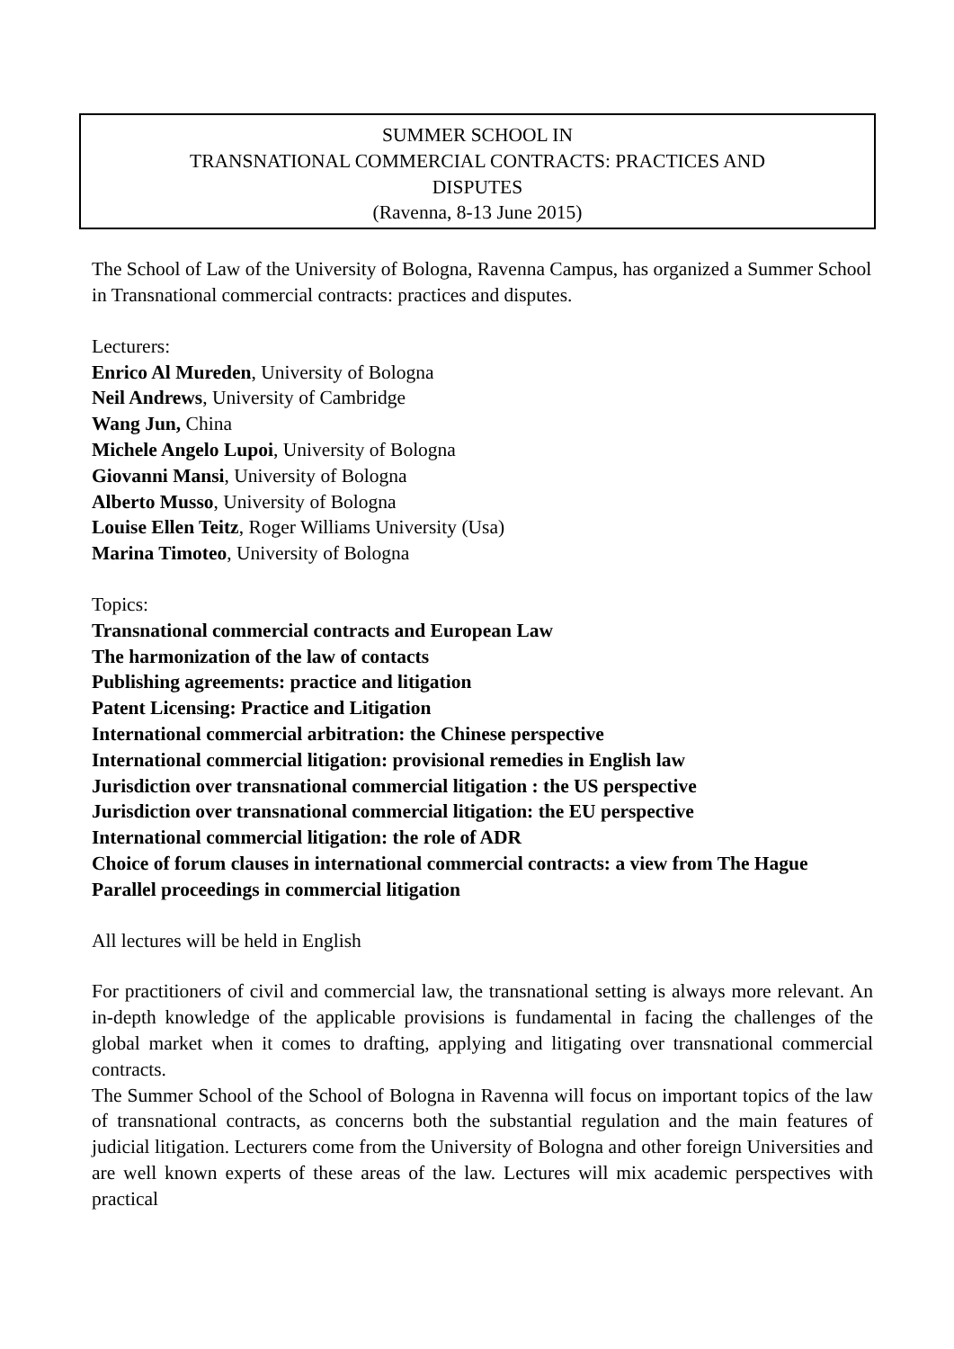SUMMER SCHOOL IN
TRANSNATIONAL COMMERCIAL CONTRACTS: PRACTICES AND
DISPUTES
(Ravenna, 8-13 June 2015)
The School of Law of the University of Bologna, Ravenna Campus, has organized a Summer School in Transnational commercial contracts: practices and disputes.
Lecturers:
Enrico Al Mureden, University of Bologna
Neil Andrews, University of Cambridge
Wang Jun, China
Michele Angelo Lupoi, University of Bologna
Giovanni Mansi, University of Bologna
Alberto Musso, University of Bologna
Louise Ellen Teitz, Roger Williams University (Usa)
Marina Timoteo, University of Bologna
Topics:
Transnational commercial contracts and European Law
The harmonization of the law of contacts
Publishing agreements: practice and litigation
Patent Licensing: Practice and Litigation
International commercial arbitration: the Chinese perspective
International commercial litigation: provisional remedies in English law
Jurisdiction over transnational commercial litigation : the US perspective
Jurisdiction over transnational commercial litigation: the EU perspective
International commercial litigation: the role of ADR
Choice of forum clauses in international commercial contracts: a view from The Hague
Parallel proceedings in commercial litigation
All lectures will be held in English
For practitioners of civil and commercial law, the transnational setting is always more relevant. An in-depth knowledge of the applicable provisions is fundamental in facing the challenges of the global market when it comes to drafting, applying and litigating over transnational commercial contracts.
The Summer School of the School of Bologna in Ravenna will focus on important topics of the law of transnational contracts, as concerns both the substantial regulation and the main features of judicial litigation. Lecturers come from the University of Bologna and other foreign Universities and are well known experts of these areas of the law. Lectures will mix academic perspectives with practical